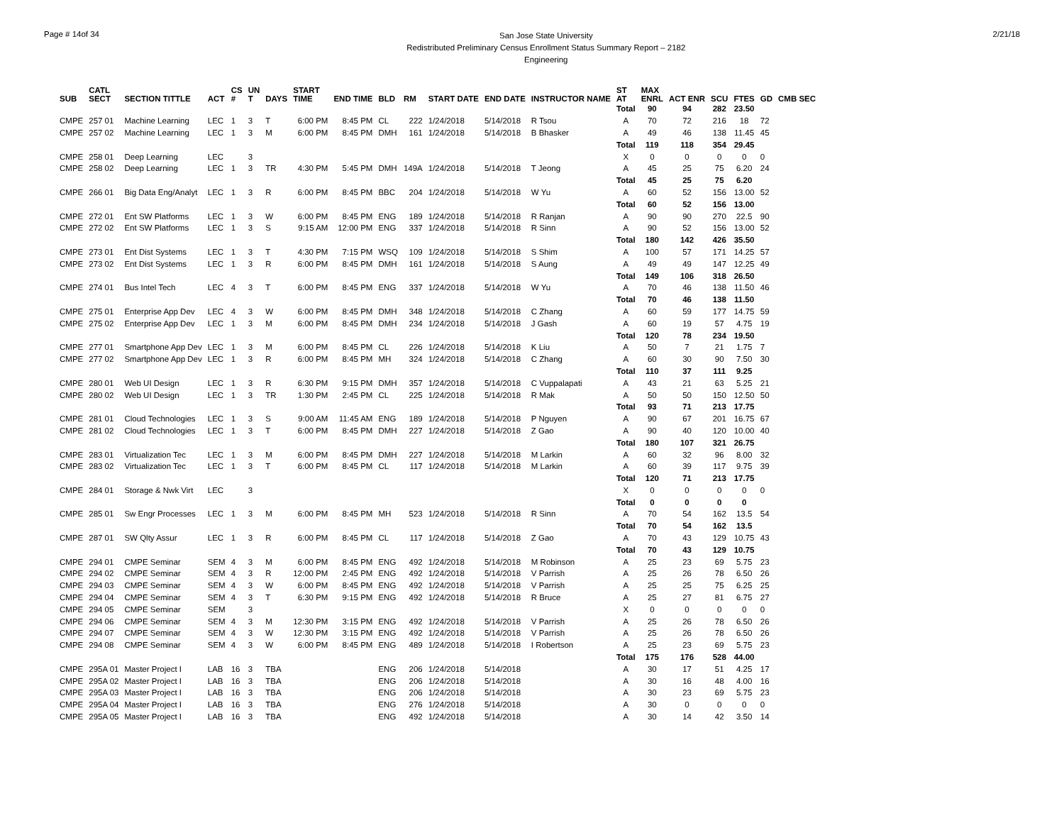Page # 14of 34
San Jose State University
Redistributed Preliminary Census Enrollment Status Summary Report – 2182
Engineering
2/21/18
| SUB | CATL SECT | SECTION TITTLE | ACT | CS # | UN T | DAYS | START TIME | END TIME | BLD | RM | START DATE | END DATE | INSTRUCTOR NAME | ST AT | MAX ENRL | ACT ENR | SCU | FTES | GD | CMB SEC |
| --- | --- | --- | --- | --- | --- | --- | --- | --- | --- | --- | --- | --- | --- | --- | --- | --- | --- | --- | --- | --- |
| | | | | | | | | | | | | | | Total | 90 | 94 | 282 | 23.50 | | |
| CMPE | 257 01 | Machine Learning | LEC | 1 | 3 | T | 6:00 PM | 8:45 PM | CL | 222 | 1/24/2018 | 5/14/2018 | R Tsou | A | 70 | 72 | 216 | 18 | 72 | |
| CMPE | 257 02 | Machine Learning | LEC | 1 | 3 | M | 6:00 PM | 8:45 PM | DMH | 161 | 1/24/2018 | 5/14/2018 | B Bhasker | A | 49 | 46 | 138 | 11.45 | 45 | |
| | | | | | | | | | | | | | | Total | 119 | 118 | 354 | 29.45 | | |
| CMPE | 258 01 | Deep Learning | LEC | | 3 | | | | | | | | | X | 0 | 0 | 0 | 0 | 0 | |
| CMPE | 258 02 | Deep Learning | LEC | 1 | 3 | TR | 4:30 PM | 5:45 PM | DMH | 149A | 1/24/2018 | 5/14/2018 | T Jeong | A | 45 | 25 | 75 | 6.20 | 24 | |
| | | | | | | | | | | | | | | Total | 45 | 25 | 75 | 6.20 | | |
| CMPE | 266 01 | Big Data Eng/Analyt | LEC | 1 | 3 | R | 6:00 PM | 8:45 PM | BBC | 204 | 1/24/2018 | 5/14/2018 | W Yu | A | 60 | 52 | 156 | 13.00 | 52 | |
| | | | | | | | | | | | | | | Total | 60 | 52 | 156 | 13.00 | | |
| CMPE | 272 01 | Ent SW Platforms | LEC | 1 | 3 | W | 6:00 PM | 8:45 PM | ENG | 189 | 1/24/2018 | 5/14/2018 | R Ranjan | A | 90 | 90 | 270 | 22.5 | 90 | |
| CMPE | 272 02 | Ent SW Platforms | LEC | 1 | 3 | S | 9:15 AM | 12:00 PM | ENG | 337 | 1/24/2018 | 5/14/2018 | R Sinn | A | 90 | 52 | 156 | 13.00 | 52 | |
| | | | | | | | | | | | | | | Total | 180 | 142 | 426 | 35.50 | | |
| CMPE | 273 01 | Ent Dist Systems | LEC | 1 | 3 | T | 4:30 PM | 7:15 PM | WSQ | 109 | 1/24/2018 | 5/14/2018 | S Shim | A | 100 | 57 | 171 | 14.25 | 57 | |
| CMPE | 273 02 | Ent Dist Systems | LEC | 1 | 3 | R | 6:00 PM | 8:45 PM | DMH | 161 | 1/24/2018 | 5/14/2018 | S Aung | A | 49 | 49 | 147 | 12.25 | 49 | |
| | | | | | | | | | | | | | | Total | 149 | 106 | 318 | 26.50 | | |
| CMPE | 274 01 | Bus Intel Tech | LEC | 4 | 3 | T | 6:00 PM | 8:45 PM | ENG | 337 | 1/24/2018 | 5/14/2018 | W Yu | A | 70 | 46 | 138 | 11.50 | 46 | |
| | | | | | | | | | | | | | | Total | 70 | 46 | 138 | 11.50 | | |
| CMPE | 275 01 | Enterprise App Dev | LEC | 4 | 3 | W | 6:00 PM | 8:45 PM | DMH | 348 | 1/24/2018 | 5/14/2018 | C Zhang | A | 60 | 59 | 177 | 14.75 | 59 | |
| CMPE | 275 02 | Enterprise App Dev | LEC | 1 | 3 | M | 6:00 PM | 8:45 PM | DMH | 234 | 1/24/2018 | 5/14/2018 | J Gash | A | 60 | 19 | 57 | 4.75 | 19 | |
| | | | | | | | | | | | | | | Total | 120 | 78 | 234 | 19.50 | | |
| CMPE | 277 01 | Smartphone App Dev | LEC | 1 | 3 | M | 6:00 PM | 8:45 PM | CL | 226 | 1/24/2018 | 5/14/2018 | K Liu | A | 50 | 7 | 21 | 1.75 | 7 | |
| CMPE | 277 02 | Smartphone App Dev | LEC | 1 | 3 | R | 6:00 PM | 8:45 PM | MH | 324 | 1/24/2018 | 5/14/2018 | C Zhang | A | 60 | 30 | 90 | 7.50 | 30 | |
| | | | | | | | | | | | | | | Total | 110 | 37 | 111 | 9.25 | | |
| CMPE | 280 01 | Web UI Design | LEC | 1 | 3 | R | 6:30 PM | 9:15 PM | DMH | 357 | 1/24/2018 | 5/14/2018 | C Vuppalapati | A | 43 | 21 | 63 | 5.25 | 21 | |
| CMPE | 280 02 | Web UI Design | LEC | 1 | 3 | TR | 1:30 PM | 2:45 PM | CL | 225 | 1/24/2018 | 5/14/2018 | R Mak | A | 50 | 50 | 150 | 12.50 | 50 | |
| | | | | | | | | | | | | | | Total | 93 | 71 | 213 | 17.75 | | |
| CMPE | 281 01 | Cloud Technologies | LEC | 1 | 3 | S | 9:00 AM | 11:45 AM | ENG | 189 | 1/24/2018 | 5/14/2018 | P Nguyen | A | 90 | 67 | 201 | 16.75 | 67 | |
| CMPE | 281 02 | Cloud Technologies | LEC | 1 | 3 | T | 6:00 PM | 8:45 PM | DMH | 227 | 1/24/2018 | 5/14/2018 | Z Gao | A | 90 | 40 | 120 | 10.00 | 40 | |
| | | | | | | | | | | | | | | Total | 180 | 107 | 321 | 26.75 | | |
| CMPE | 283 01 | Virtualization Tec | LEC | 1 | 3 | M | 6:00 PM | 8:45 PM | DMH | 227 | 1/24/2018 | 5/14/2018 | M Larkin | A | 60 | 32 | 96 | 8.00 | 32 | |
| CMPE | 283 02 | Virtualization Tec | LEC | 1 | 3 | T | 6:00 PM | 8:45 PM | CL | 117 | 1/24/2018 | 5/14/2018 | M Larkin | A | 60 | 39 | 117 | 9.75 | 39 | |
| | | | | | | | | | | | | | | Total | 120 | 71 | 213 | 17.75 | | |
| CMPE | 284 01 | Storage & Nwk Virt | LEC | | 3 | | | | | | | | | X | 0 | 0 | 0 | 0 | 0 | |
| | | | | | | | | | | | | | | Total | 0 | 0 | 0 | 0 | | |
| CMPE | 285 01 | Sw Engr Processes | LEC | 1 | 3 | M | 6:00 PM | 8:45 PM | MH | 523 | 1/24/2018 | 5/14/2018 | R Sinn | A | 70 | 54 | 162 | 13.5 | 54 | |
| | | | | | | | | | | | | | | Total | 70 | 54 | 162 | 13.5 | | |
| CMPE | 287 01 | SW Qlty Assur | LEC | 1 | 3 | R | 6:00 PM | 8:45 PM | CL | 117 | 1/24/2018 | 5/14/2018 | Z Gao | A | 70 | 43 | 129 | 10.75 | 43 | |
| | | | | | | | | | | | | | | Total | 70 | 43 | 129 | 10.75 | | |
| CMPE | 294 01 | CMPE Seminar | SEM | 4 | 3 | M | 6:00 PM | 8:45 PM | ENG | 492 | 1/24/2018 | 5/14/2018 | M Robinson | A | 25 | 23 | 69 | 5.75 | 23 | |
| CMPE | 294 02 | CMPE Seminar | SEM | 4 | 3 | R | 12:00 PM | 2:45 PM | ENG | 492 | 1/24/2018 | 5/14/2018 | V Parrish | A | 25 | 26 | 78 | 6.50 | 26 | |
| CMPE | 294 03 | CMPE Seminar | SEM | 4 | 3 | W | 6:00 PM | 8:45 PM | ENG | 492 | 1/24/2018 | 5/14/2018 | V Parrish | A | 25 | 25 | 75 | 6.25 | 25 | |
| CMPE | 294 04 | CMPE Seminar | SEM | 4 | 3 | T | 6:30 PM | 9:15 PM | ENG | 492 | 1/24/2018 | 5/14/2018 | R Bruce | A | 25 | 27 | 81 | 6.75 | 27 | |
| CMPE | 294 05 | CMPE Seminar | SEM | | 3 | | | | | | | | | X | 0 | 0 | 0 | 0 | 0 | |
| CMPE | 294 06 | CMPE Seminar | SEM | 4 | 3 | M | 12:30 PM | 3:15 PM | ENG | 492 | 1/24/2018 | 5/14/2018 | V Parrish | A | 25 | 26 | 78 | 6.50 | 26 | |
| CMPE | 294 07 | CMPE Seminar | SEM | 4 | 3 | W | 12:30 PM | 3:15 PM | ENG | 492 | 1/24/2018 | 5/14/2018 | V Parrish | A | 25 | 26 | 78 | 6.50 | 26 | |
| CMPE | 294 08 | CMPE Seminar | SEM | 4 | 3 | W | 6:00 PM | 8:45 PM | ENG | 489 | 1/24/2018 | 5/14/2018 | I Robertson | A | 25 | 23 | 69 | 5.75 | 23 | |
| | | | | | | | | | | | | | | Total | 175 | 176 | 528 | 44.00 | | |
| CMPE | 295A 01 | Master Project I | LAB | 16 | 3 | TBA | | | ENG | 206 | 1/24/2018 | 5/14/2018 | | A | 30 | 17 | 51 | 4.25 | 17 | |
| CMPE | 295A 02 | Master Project I | LAB | 16 | 3 | TBA | | | ENG | 206 | 1/24/2018 | 5/14/2018 | | A | 30 | 16 | 48 | 4.00 | 16 | |
| CMPE | 295A 03 | Master Project I | LAB | 16 | 3 | TBA | | | ENG | 206 | 1/24/2018 | 5/14/2018 | | A | 30 | 23 | 69 | 5.75 | 23 | |
| CMPE | 295A 04 | Master Project I | LAB | 16 | 3 | TBA | | | ENG | 276 | 1/24/2018 | 5/14/2018 | | A | 30 | 0 | 0 | 0 | 0 | |
| CMPE | 295A 05 | Master Project I | LAB | 16 | 3 | TBA | | | ENG | 492 | 1/24/2018 | 5/14/2018 | | A | 30 | 14 | 42 | 3.50 | 14 | |